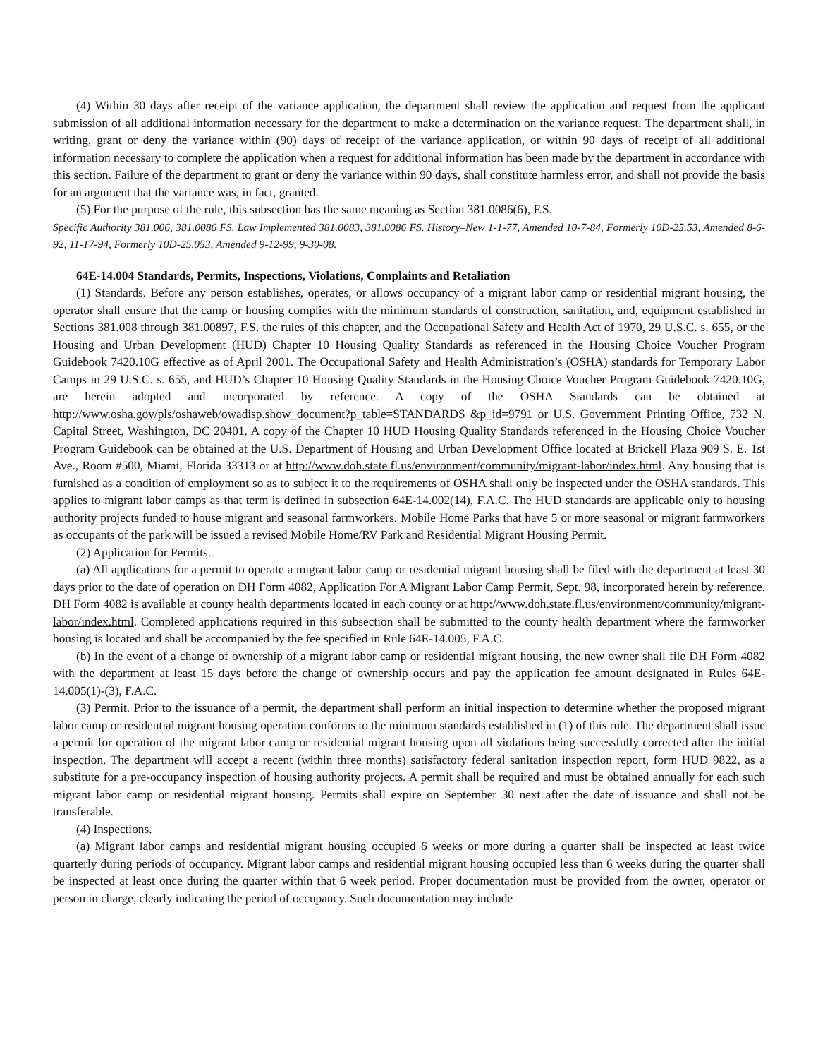(4) Within 30 days after receipt of the variance application, the department shall review the application and request from the applicant submission of all additional information necessary for the department to make a determination on the variance request. The department shall, in writing, grant or deny the variance within (90) days of receipt of the variance application, or within 90 days of receipt of all additional information necessary to complete the application when a request for additional information has been made by the department in accordance with this section. Failure of the department to grant or deny the variance within 90 days, shall constitute harmless error, and shall not provide the basis for an argument that the variance was, in fact, granted.
(5) For the purpose of the rule, this subsection has the same meaning as Section 381.0086(6), F.S.
Specific Authority 381.006, 381.0086 FS. Law Implemented 381.0083, 381.0086 FS. History–New 1-1-77, Amended 10-7-84, Formerly 10D-25.53, Amended 8-6-92, 11-17-94, Formerly 10D-25.053, Amended 9-12-99, 9-30-08.
64E-14.004 Standards, Permits, Inspections, Violations, Complaints and Retaliation
(1) Standards. Before any person establishes, operates, or allows occupancy of a migrant labor camp or residential migrant housing, the operator shall ensure that the camp or housing complies with the minimum standards of construction, sanitation, and, equipment established in Sections 381.008 through 381.00897, F.S. the rules of this chapter, and the Occupational Safety and Health Act of 1970, 29 U.S.C. s. 655, or the Housing and Urban Development (HUD) Chapter 10 Housing Quality Standards as referenced in the Housing Choice Voucher Program Guidebook 7420.10G effective as of April 2001. The Occupational Safety and Health Administration’s (OSHA) standards for Temporary Labor Camps in 29 U.S.C. s. 655, and HUD’s Chapter 10 Housing Quality Standards in the Housing Choice Voucher Program Guidebook 7420.10G, are herein adopted and incorporated by reference. A copy of the OSHA Standards can be obtained at http://www.osha.gov/pls/oshaweb/owadisp.show_document?p_table=STANDARDS &p_id=9791 or U.S. Government Printing Office, 732 N. Capital Street, Washington, DC 20401. A copy of the Chapter 10 HUD Housing Quality Standards referenced in the Housing Choice Voucher Program Guidebook can be obtained at the U.S. Department of Housing and Urban Development Office located at Brickell Plaza 909 S. E. 1st Ave., Room #500, Miami, Florida 33313 or at http://www.doh.state.fl.us/environment/community/migrant-labor/index.html. Any housing that is furnished as a condition of employment so as to subject it to the requirements of OSHA shall only be inspected under the OSHA standards. This applies to migrant labor camps as that term is defined in subsection 64E-14.002(14), F.A.C. The HUD standards are applicable only to housing authority projects funded to house migrant and seasonal farmworkers. Mobile Home Parks that have 5 or more seasonal or migrant farmworkers as occupants of the park will be issued a revised Mobile Home/RV Park and Residential Migrant Housing Permit.
(2) Application for Permits.
(a) All applications for a permit to operate a migrant labor camp or residential migrant housing shall be filed with the department at least 30 days prior to the date of operation on DH Form 4082, Application For A Migrant Labor Camp Permit, Sept. 98, incorporated herein by reference. DH Form 4082 is available at county health departments located in each county or at http://www.doh.state.fl.us/environment/community/migrant-labor/index.html. Completed applications required in this subsection shall be submitted to the county health department where the farmworker housing is located and shall be accompanied by the fee specified in Rule 64E-14.005, F.A.C.
(b) In the event of a change of ownership of a migrant labor camp or residential migrant housing, the new owner shall file DH Form 4082 with the department at least 15 days before the change of ownership occurs and pay the application fee amount designated in Rules 64E-14.005(1)-(3), F.A.C.
(3) Permit. Prior to the issuance of a permit, the department shall perform an initial inspection to determine whether the proposed migrant labor camp or residential migrant housing operation conforms to the minimum standards established in (1) of this rule. The department shall issue a permit for operation of the migrant labor camp or residential migrant housing upon all violations being successfully corrected after the initial inspection. The department will accept a recent (within three months) satisfactory federal sanitation inspection report, form HUD 9822, as a substitute for a pre-occupancy inspection of housing authority projects. A permit shall be required and must be obtained annually for each such migrant labor camp or residential migrant housing. Permits shall expire on September 30 next after the date of issuance and shall not be transferable.
(4) Inspections.
(a) Migrant labor camps and residential migrant housing occupied 6 weeks or more during a quarter shall be inspected at least twice quarterly during periods of occupancy. Migrant labor camps and residential migrant housing occupied less than 6 weeks during the quarter shall be inspected at least once during the quarter within that 6 week period. Proper documentation must be provided from the owner, operator or person in charge, clearly indicating the period of occupancy. Such documentation may include